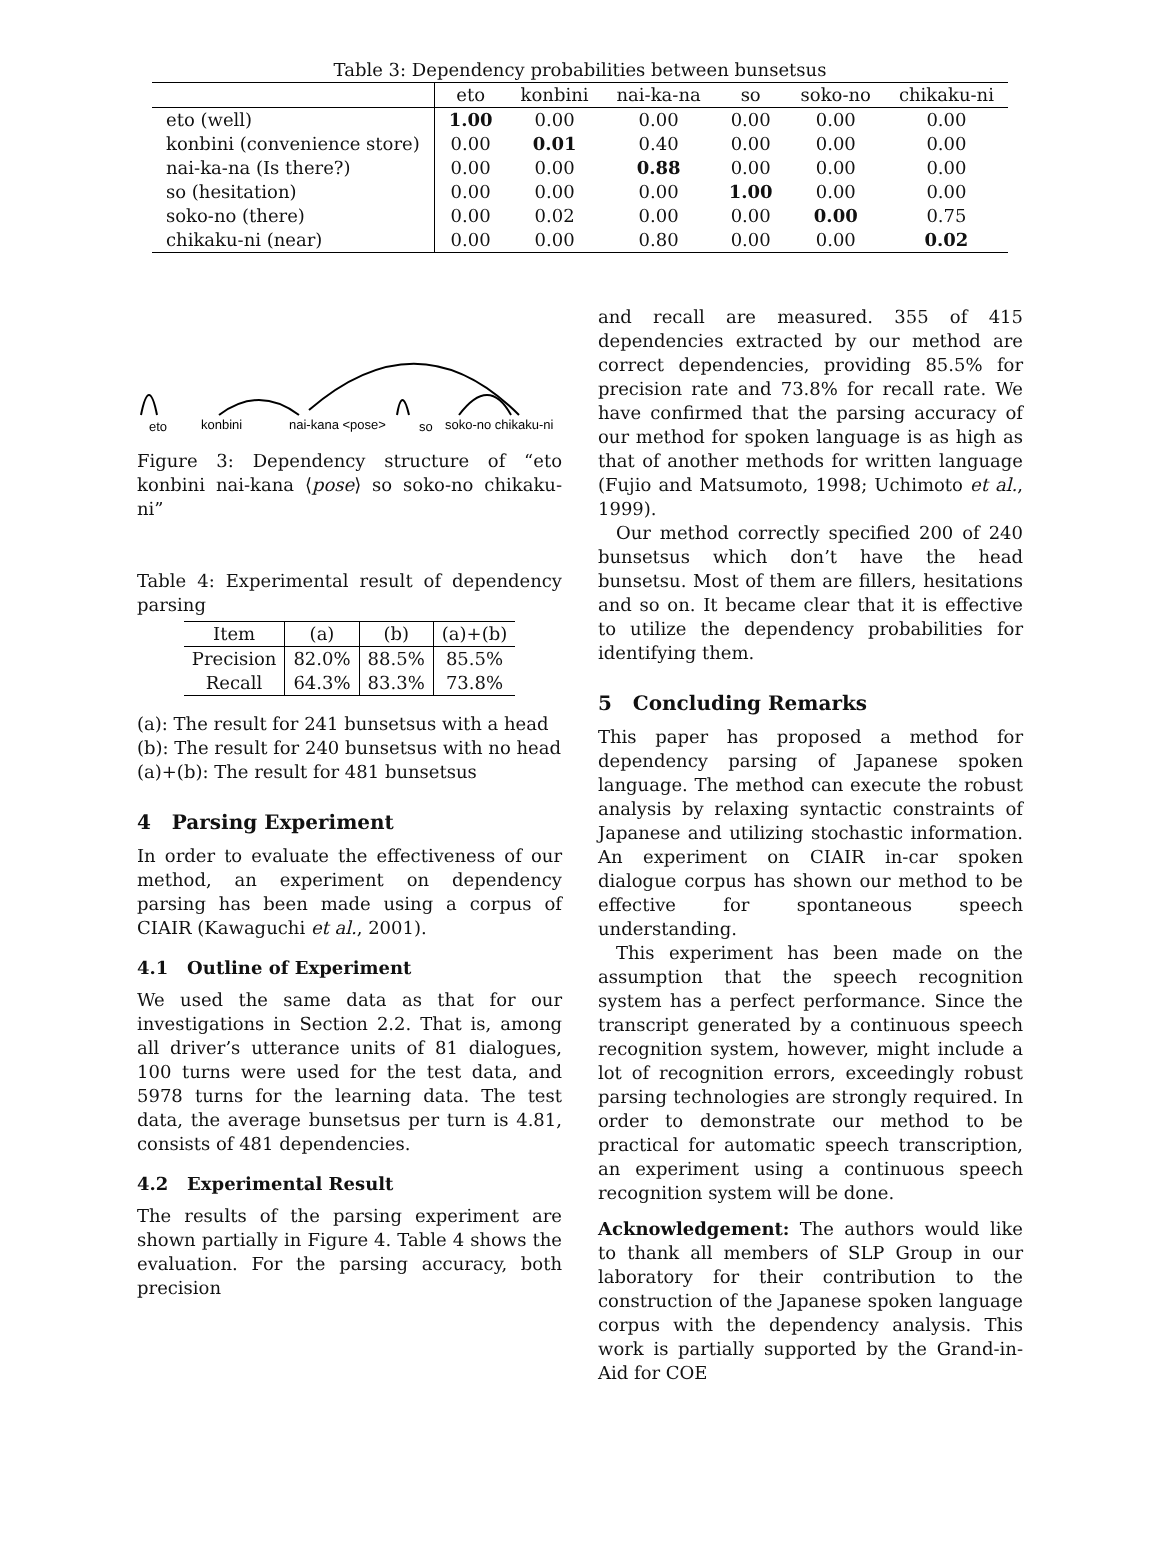Table 3: Dependency probabilities between bunsetsus
| | eto | konbini | nai-ka-na | so | soko-no | chikaku-ni |
| --- | --- | --- | --- | --- | --- | --- |
| eto (well) | 1.00 | 0.00 | 0.00 | 0.00 | 0.00 | 0.00 |
| konbini (convenience store) | 0.00 | 0.01 | 0.40 | 0.00 | 0.00 | 0.00 |
| nai-ka-na (Is there?) | 0.00 | 0.00 | 0.88 | 0.00 | 0.00 | 0.00 |
| so (hesitation) | 0.00 | 0.00 | 0.00 | 1.00 | 0.00 | 0.00 |
| soko-no (there) | 0.00 | 0.02 | 0.00 | 0.00 | 0.00 | 0.75 |
| chikaku-ni (near) | 0.00 | 0.00 | 0.80 | 0.00 | 0.00 | 0.02 |
eto
konbini
nai-kana <pose>
so
soko-no chikaku-ni
Figure 3: Dependency structure of “eto konbini nai-kana ⟨pose⟩ so soko-no chikaku-ni”
Table 4: Experimental result of dependency parsing
| Item | (a) | (b) | (a)+(b) |
| --- | --- | --- | --- |
| Precision | 82.0% | 88.5% | 85.5% |
| Recall | 64.3% | 83.3% | 73.8% |
(a): The result for 241 bunsetsus with a head
(b): The result for 240 bunsetsus with no head
(a)+(b): The result for 481 bunsetsus
4 Parsing Experiment
In order to evaluate the effectiveness of our method, an experiment on dependency parsing has been made using a corpus of CIAIR (Kawaguchi et al., 2001).
4.1 Outline of Experiment
We used the same data as that for our investigations in Section 2.2. That is, among all driver’s utterance units of 81 dialogues, 100 turns were used for the test data, and 5978 turns for the learning data. The test data, the average bunsetsus per turn is 4.81, consists of 481 dependencies.
4.2 Experimental Result
The results of the parsing experiment are shown partially in Figure 4. Table 4 shows the evaluation. For the parsing accuracy, both precision
and recall are measured. 355 of 415 dependencies extracted by our method are correct dependencies, providing 85.5% for precision rate and 73.8% for recall rate. We have confirmed that the parsing accuracy of our method for spoken language is as high as that of another methods for written language (Fujio and Matsumoto, 1998; Uchimoto et al., 1999).
Our method correctly specified 200 of 240 bunsetsus which don’t have the head bunsetsu. Most of them are fillers, hesitations and so on. It became clear that it is effective to utilize the dependency probabilities for identifying them.
5 Concluding Remarks
This paper has proposed a method for dependency parsing of Japanese spoken language. The method can execute the robust analysis by relaxing syntactic constraints of Japanese and utilizing stochastic information. An experiment on CIAIR in-car spoken dialogue corpus has shown our method to be effective for spontaneous speech understanding.
This experiment has been made on the assumption that the speech recognition system has a perfect performance. Since the transcript generated by a continuous speech recognition system, however, might include a lot of recognition errors, exceedingly robust parsing technologies are strongly required. In order to demonstrate our method to be practical for automatic speech transcription, an experiment using a continuous speech recognition system will be done.
Acknowledgement: The authors would like to thank all members of SLP Group in our laboratory for their contribution to the construction of the Japanese spoken language corpus with the dependency analysis. This work is partially supported by the Grand-in-Aid for COE